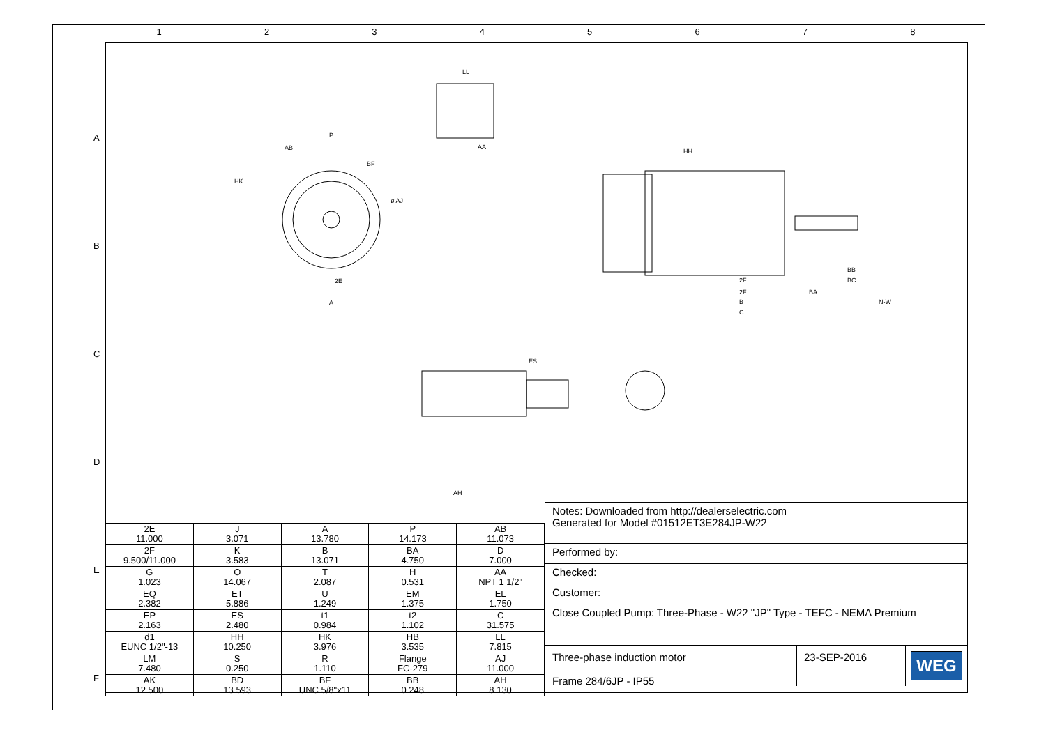1 2 3 4 5 6 7 8
A
B
C
D
E
F
LL
AA
P
AB
BF
HK
ø AJ
2E
A
HH
2F
2F
B
C
BB
BC
BA
N-W
ES
AH
| 2E 11.000 | J 3.071 | A 13.780 | P 14.173 | AB 11.073 |
| 2F 9.500/11.000 | K 3.583 | B 13.071 | BA 4.750 | D 7.000 |
| G 1.023 | O 14.067 | T 2.087 | H 0.531 | AA NPT 1 1/2" |
| EQ 2.382 | ET 5.886 | U 1.249 | EM 1.375 | EL 1.750 |
| EP 2.163 | ES 2.480 | t1 0.984 | t2 1.102 | C 31.575 |
| d1 EUNC 1/2"-13 | HH 10.250 | HK 3.976 | HB 3.535 | LL 7.815 |
| LM 7.480 | S 0.250 | R 1.110 | Flange FC-279 | AJ 11.000 |
| AK 12.500 | BD 13.593 | BF UNC 5/8"x11 | BB 0.248 | AH 8.130 |
Notes: Downloaded from http://dealerselectric.com
Generated for Model #01512ET3E284JP-W22
Performed by:
Checked:
Customer:
Close Coupled Pump: Three-Phase - W22 "JP" Type - TEFC - NEMA Premium
Three-phase induction motor
Frame 284/6JP - IP55
23-SEP-2016
WEG